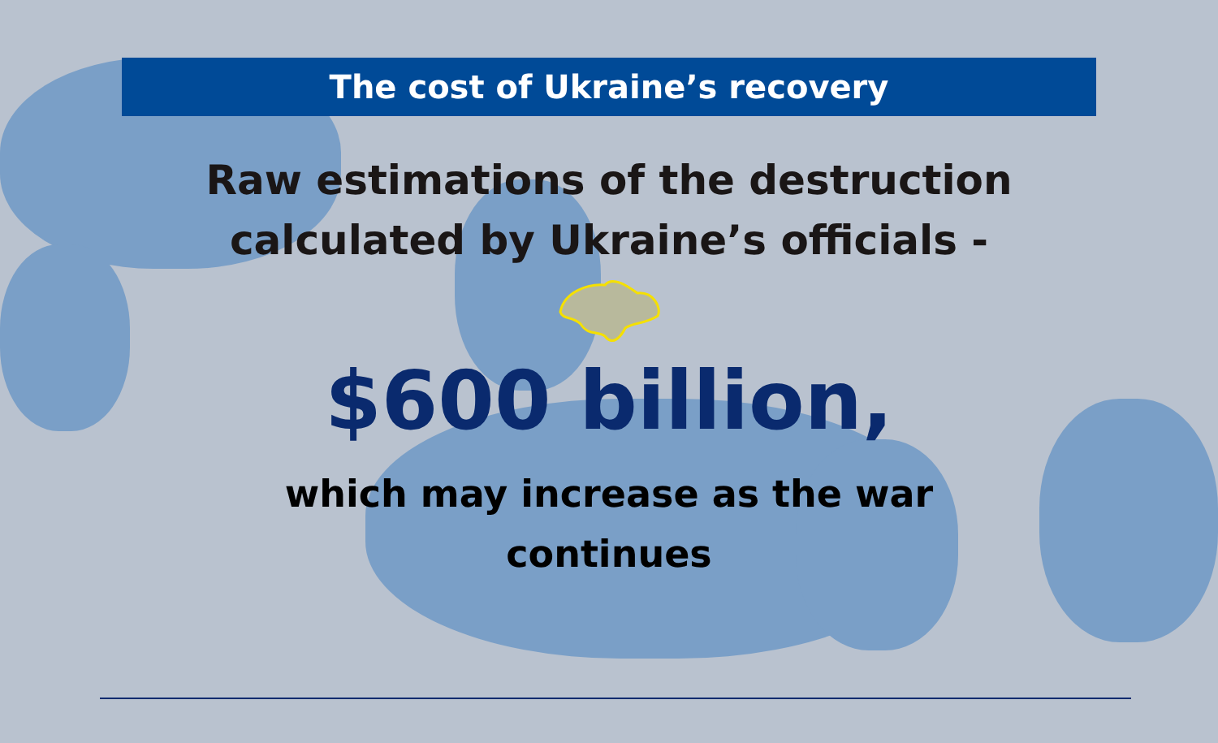The cost of Ukraine’s recovery
Raw estimations of the destruction
calculated by Ukraine’s officials -
$600 billion,
which may increase as the war
continues